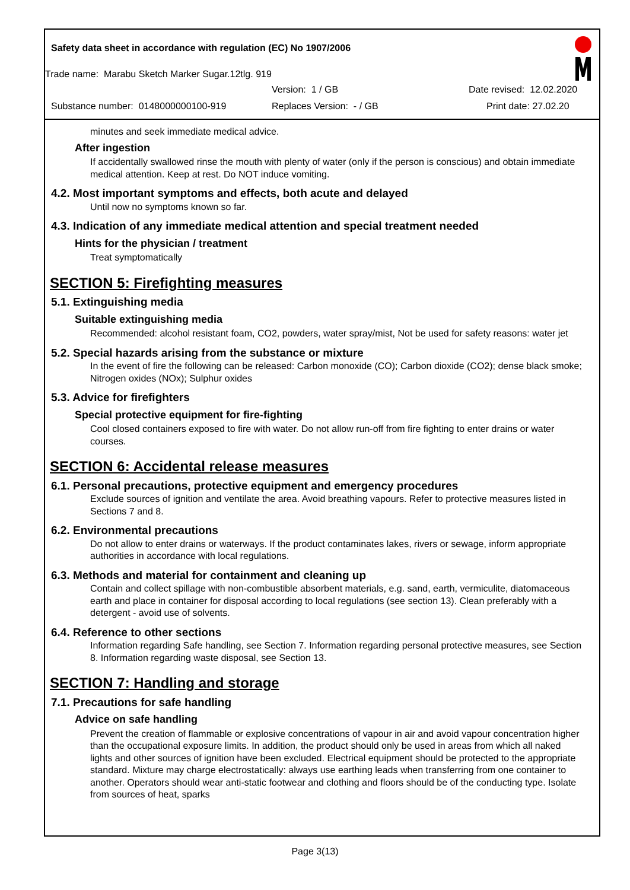Safety data sheet in accordance with regulation (EC) No 1907/2006
Trade name: Marabu Sketch Marker Sugar.12tlg. 919
Version: 1 / GB Date revised: 12.02.2020
Substance number: 0148000000100-919
Replaces Version: - / GB Print date: 27.02.20
minutes and seek immediate medical advice.
After ingestion
If accidentally swallowed rinse the mouth with plenty of water (only if the person is conscious) and obtain immediate medical attention. Keep at rest. Do NOT induce vomiting.
4.2. Most important symptoms and effects, both acute and delayed
Until now no symptoms known so far.
4.3. Indication of any immediate medical attention and special treatment needed
Hints for the physician / treatment
Treat symptomatically
SECTION 5: Firefighting measures
5.1. Extinguishing media
Suitable extinguishing media
Recommended: alcohol resistant foam, CO2, powders, water spray/mist, Not be used for safety reasons: water jet
5.2. Special hazards arising from the substance or mixture
In the event of fire the following can be released: Carbon monoxide (CO); Carbon dioxide (CO2); dense black smoke; Nitrogen oxides (NOx); Sulphur oxides
5.3. Advice for firefighters
Special protective equipment for fire-fighting
Cool closed containers exposed to fire with water. Do not allow run-off from fire fighting to enter drains or water courses.
SECTION 6: Accidental release measures
6.1. Personal precautions, protective equipment and emergency procedures
Exclude sources of ignition and ventilate the area. Avoid breathing vapours. Refer to protective measures listed in Sections 7 and 8.
6.2. Environmental precautions
Do not allow to enter drains or waterways. If the product contaminates lakes, rivers or sewage, inform appropriate authorities in accordance with local regulations.
6.3. Methods and material for containment and cleaning up
Contain and collect spillage with non-combustible absorbent materials, e.g. sand, earth, vermiculite, diatomaceous earth and place in container for disposal according to local regulations (see section 13). Clean preferably with a detergent - avoid use of solvents.
6.4. Reference to other sections
Information regarding Safe handling, see Section 7. Information regarding personal protective measures, see Section 8. Information regarding waste disposal, see Section 13.
SECTION 7: Handling and storage
7.1. Precautions for safe handling
Advice on safe handling
Prevent the creation of flammable or explosive concentrations of vapour in air and avoid vapour concentration higher than the occupational exposure limits. In addition, the product should only be used in areas from which all naked lights and other sources of ignition have been excluded. Electrical equipment should be protected to the appropriate standard. Mixture may charge electrostatically: always use earthing leads when transferring from one container to another. Operators should wear anti-static footwear and clothing and floors should be of the conducting type. Isolate from sources of heat, sparks
Page 3(13)